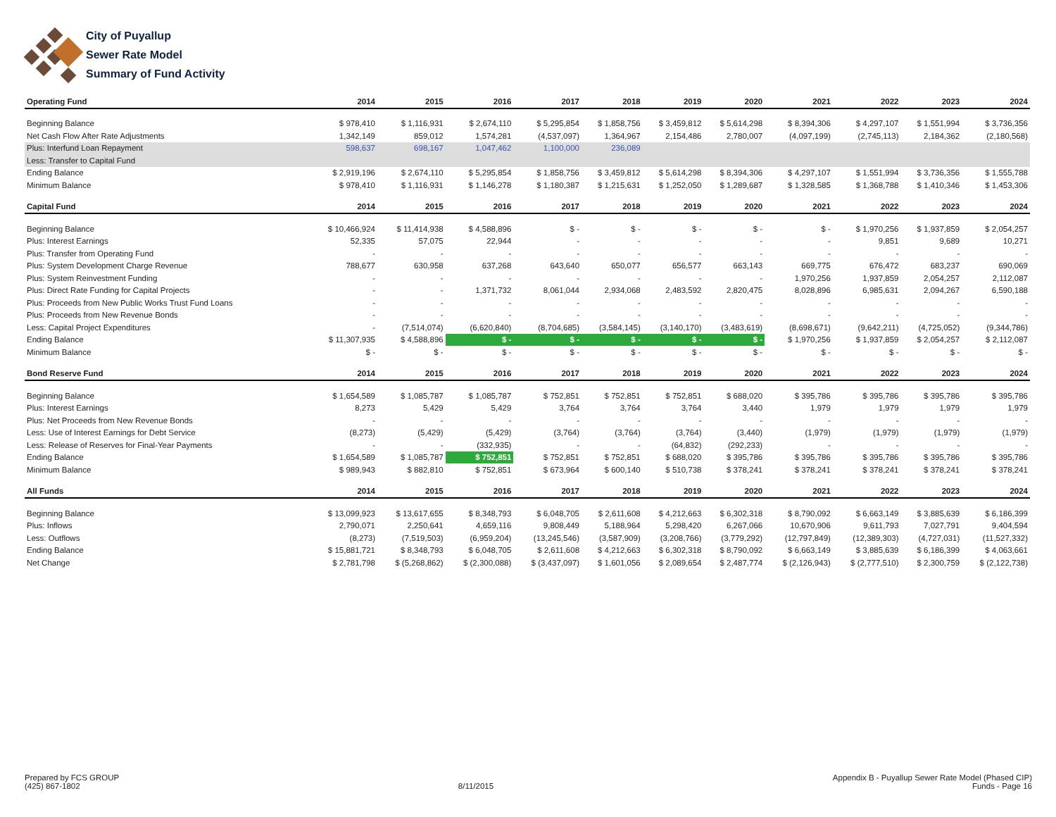City of Puyallup
Sewer Rate Model
Summary of Fund Activity
| Operating Fund | 2014 | 2015 | 2016 | 2017 | 2018 | 2019 | 2020 | 2021 | 2022 | 2023 | 2024 |
| --- | --- | --- | --- | --- | --- | --- | --- | --- | --- | --- | --- |
| Beginning Balance | $ 978,410 | $ 1,116,931 | $ 2,674,110 | $ 5,295,854 | $ 1,858,756 | $ 3,459,812 | $ 5,614,298 | $ 8,394,306 | $ 4,297,107 | $ 1,551,994 | $ 3,736,356 |
| Net Cash Flow After Rate Adjustments | 1,342,149 | 859,012 | 1,574,281 | (4,537,097) | 1,364,967 | 2,154,486 | 2,780,007 | (4,097,199) | (2,745,113) | 2,184,362 | (2,180,568) |
| Plus: Interfund Loan Repayment | 598,637 | 698,167 | 1,047,462 | 1,100,000 | 236,089 | | | | | | |
| Less: Transfer to Capital Fund | | | | | | | | | | | |
| Ending Balance | $ 2,919,196 | $ 2,674,110 | $ 5,295,854 | $ 1,858,756 | $ 3,459,812 | $ 5,614,298 | $ 8,394,306 | $ 4,297,107 | $ 1,551,994 | $ 3,736,356 | $ 1,555,788 |
| Minimum Balance | $ 978,410 | $ 1,116,931 | $ 1,146,278 | $ 1,180,387 | $ 1,215,631 | $ 1,252,050 | $ 1,289,687 | $ 1,328,585 | $ 1,368,788 | $ 1,410,346 | $ 1,453,306 |
| Capital Fund | 2014 | 2015 | 2016 | 2017 | 2018 | 2019 | 2020 | 2021 | 2022 | 2023 | 2024 |
| Beginning Balance | $ 10,466,924 | $ 11,414,938 | $ 4,588,896 | $ - | $ - | $ - | $ - | $ - | $ 1,970,256 | $ 1,937,859 | $ 2,054,257 |
| Plus: Interest Earnings | 52,335 | 57,075 | 22,944 | - | - | - | - | - | 9,851 | 9,689 | 10,271 |
| Plus: Transfer from Operating Fund | - | - | - | - | - | - | - | - | - | - | - |
| Plus: System Development Charge Revenue | 788,677 | 630,958 | 637,268 | 643,640 | 650,077 | 656,577 | 663,143 | 669,775 | 676,472 | 683,237 | 690,069 |
| Plus: System Reinvestment Funding | - | - | - | - | - | - | - | 1,970,256 | 1,937,859 | 2,054,257 | 2,112,087 |
| Plus: Direct Rate Funding for Capital Projects | - | - | 1,371,732 | 8,061,044 | 2,934,068 | 2,483,592 | 2,820,475 | 8,028,896 | 6,985,631 | 2,094,267 | 6,590,188 |
| Plus: Proceeds from New Public Works Trust Fund Loans | - | - | - | - | - | - | - | - | - | - | - |
| Plus: Proceeds from New Revenue Bonds | - | - | - | - | - | - | - | - | - | - | - |
| Less: Capital Project Expenditures | - | (7,514,074) | (6,620,840) | (8,704,685) | (3,584,145) | (3,140,170) | (3,483,619) | (8,698,671) | (9,642,211) | (4,725,052) | (9,344,786) |
| Ending Balance | $ 11,307,935 | $ 4,588,896 | $ - | $ - | $ - | $ - | $ - | $ 1,970,256 | $ 1,937,859 | $ 2,054,257 | $ 2,112,087 |
| Minimum Balance | $ - | $ - | $ - | $ - | $ - | $ - | $ - | $ - | $ - | $ - | $ - |
| Bond Reserve Fund | 2014 | 2015 | 2016 | 2017 | 2018 | 2019 | 2020 | 2021 | 2022 | 2023 | 2024 |
| Beginning Balance | $ 1,654,589 | $ 1,085,787 | $ 1,085,787 | $ 752,851 | $ 752,851 | $ 752,851 | $ 688,020 | $ 395,786 | $ 395,786 | $ 395,786 | $ 395,786 |
| Plus: Interest Earnings | 8,273 | 5,429 | 5,429 | 3,764 | 3,764 | 3,764 | 3,440 | 1,979 | 1,979 | 1,979 | 1,979 |
| Plus: Net Proceeds from New Revenue Bonds | - | - | - | - | - | - | - | - | - | - | - |
| Less: Use of Interest Earnings for Debt Service | (8,273) | (5,429) | (5,429) | (3,764) | (3,764) | (3,764) | (3,440) | (1,979) | (1,979) | (1,979) | (1,979) |
| Less: Release of Reserves for Final-Year Payments | - | - | (332,935) | - | - | (64,832) | (292,233) | - | - | - | - |
| Ending Balance | $ 1,654,589 | $ 1,085,787 | $ 752,851 | $ 752,851 | $ 752,851 | $ 688,020 | $ 395,786 | $ 395,786 | $ 395,786 | $ 395,786 | $ 395,786 |
| Minimum Balance | $ 989,943 | $ 882,810 | $ 752,851 | $ 673,964 | $ 600,140 | $ 510,738 | $ 378,241 | $ 378,241 | $ 378,241 | $ 378,241 | $ 378,241 |
| All Funds | 2014 | 2015 | 2016 | 2017 | 2018 | 2019 | 2020 | 2021 | 2022 | 2023 | 2024 |
| Beginning Balance | $ 13,099,923 | $ 13,617,655 | $ 8,348,793 | $ 6,048,705 | $ 2,611,608 | $ 4,212,663 | $ 6,302,318 | $ 8,790,092 | $ 6,663,149 | $ 3,885,639 | $ 6,186,399 |
| Plus: Inflows | 2,790,071 | 2,250,641 | 4,659,116 | 9,808,449 | 5,188,964 | 5,298,420 | 6,267,066 | 10,670,906 | 9,611,793 | 7,027,791 | 9,404,594 |
| Less: Outflows | (8,273) | (7,519,503) | (6,959,204) | (13,245,546) | (3,587,909) | (3,208,766) | (3,779,292) | (12,797,849) | (12,389,303) | (4,727,031) | (11,527,332) |
| Ending Balance | $ 15,881,721 | $ 8,348,793 | $ 6,048,705 | $ 2,611,608 | $ 4,212,663 | $ 6,302,318 | $ 8,790,092 | $ 6,663,149 | $ 3,885,639 | $ 6,186,399 | $ 4,063,661 |
| Net Change | $ 2,781,798 | $ (5,268,862) | $ (2,300,088) | $ (3,437,097) | $ 1,601,056 | $ 2,089,654 | $ 2,487,774 | $ (2,126,943) | $ (2,777,510) | $ 2,300,759 | $ (2,122,738) |
Prepared by FCS GROUP
(425) 867-1802
8/11/2015
Appendix B - Puyallup Sewer Rate Model (Phased CIP)
Funds - Page 16